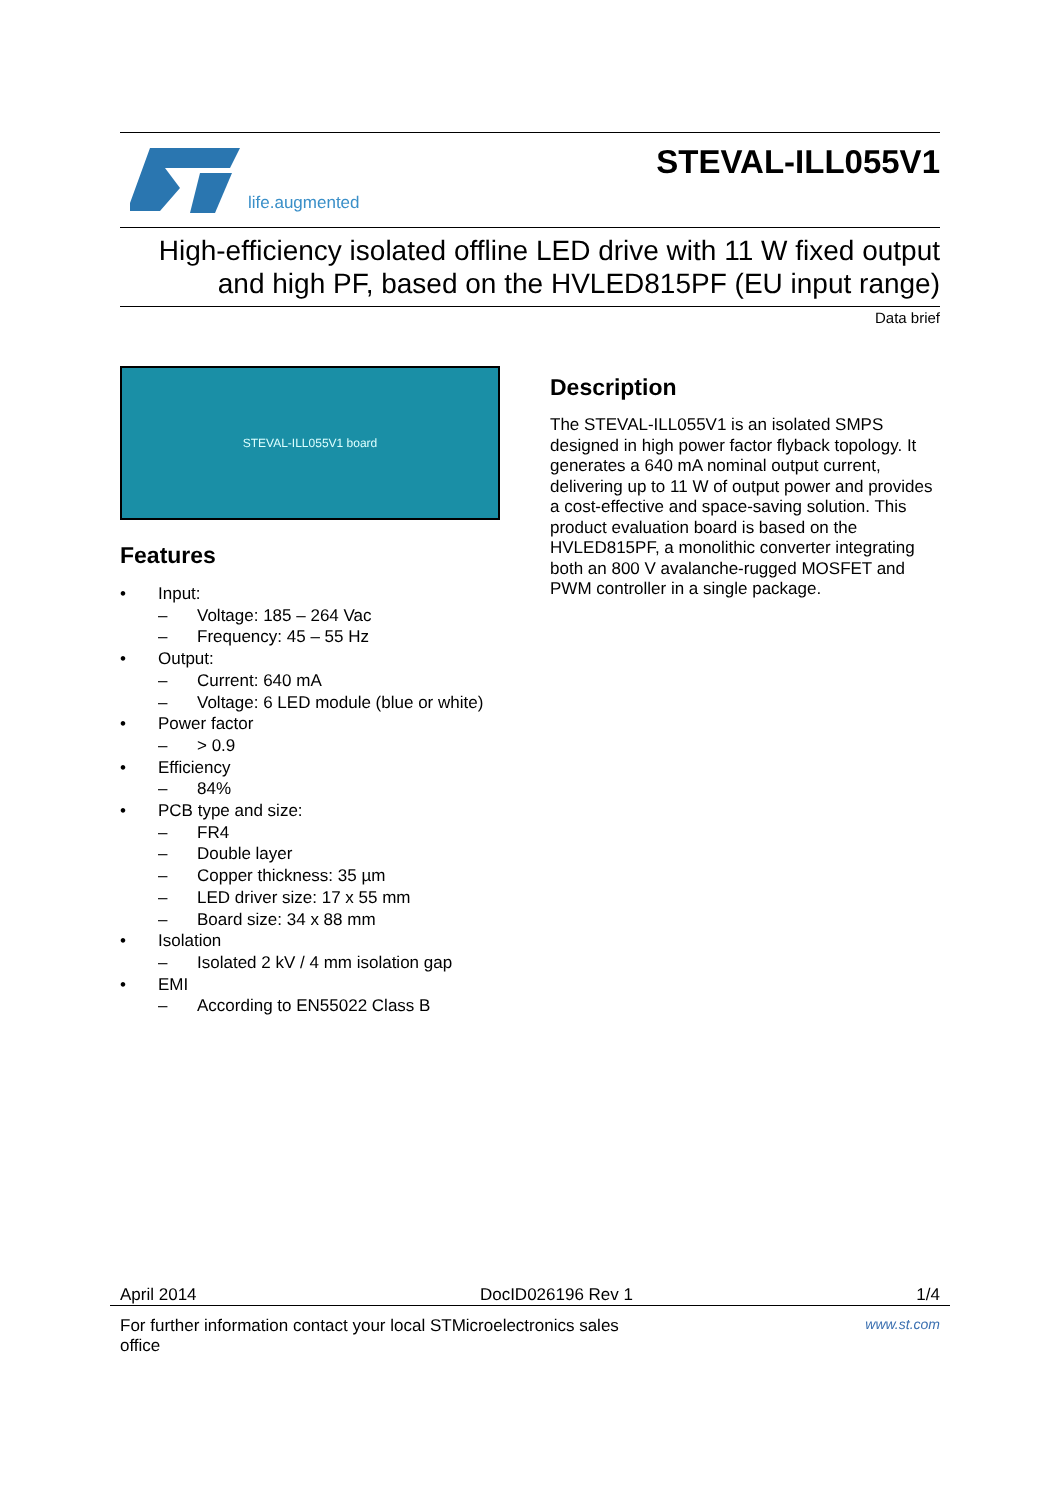life.augmented
STEVAL-ILL055V1
High-efficiency isolated offline LED drive with 11 W fixed output
and high PF, based on the HVLED815PF (EU input range)
Data brief
STEVAL-ILL055V1 board
Features
• Input:
– Voltage: 185 – 264 Vac
– Frequency: 45 – 55 Hz
• Output:
– Current: 640 mA
– Voltage: 6 LED module (blue or white)
• Power factor
– > 0.9
• Efficiency
– 84%
• PCB type and size:
– FR4
– Double layer
– Copper thickness: 35 µm
– LED driver size: 17 x 55 mm
– Board size: 34 x 88 mm
• Isolation
– Isolated 2 kV / 4 mm isolation gap
• EMI
– According to EN55022 Class B
Description
The STEVAL-ILL055V1 is an isolated SMPS designed in high power factor flyback topology. It generates a 640 mA nominal output current, delivering up to 11 W of output power and provides a cost-effective and space-saving solution. This product evaluation board is based on the HVLED815PF, a monolithic converter integrating both an 800 V avalanche-rugged MOSFET and PWM controller in a single package.
April 2014 DocID026196 Rev 1 1/4
For further information contact your local STMicroelectronics sales office www.st.com